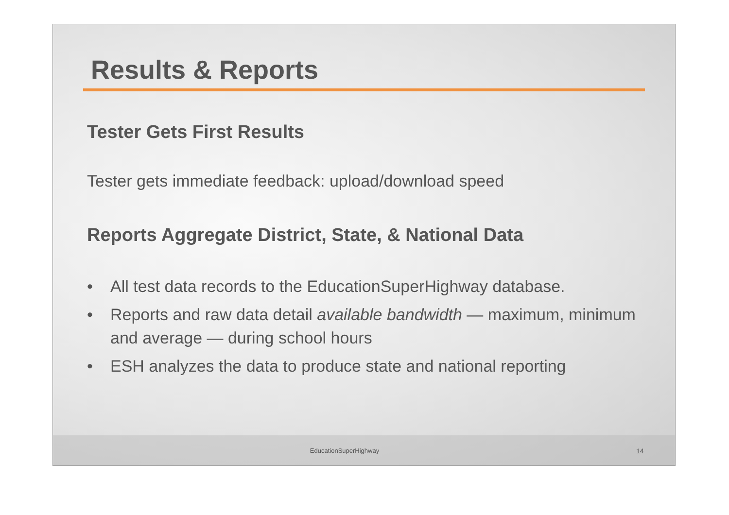Results & Reports
Tester Gets First Results
Tester gets immediate feedback: upload/download speed
Reports Aggregate District, State, & National Data
• All test data records to the EducationSuperHighway database.
• Reports and raw data detail available bandwidth — maximum, minimum and average — during school hours
• ESH analyzes the data to produce state and national reporting
EducationSuperHighway 14